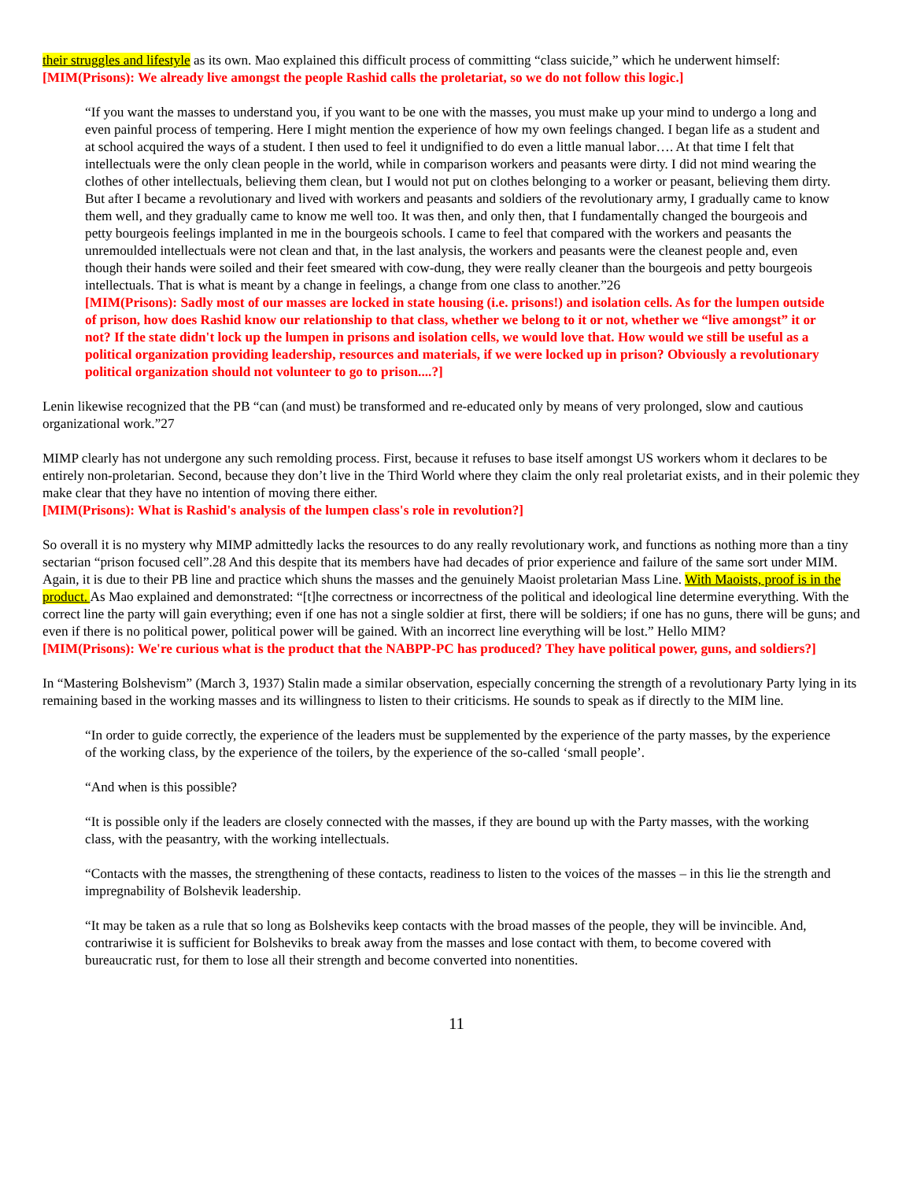their struggles and lifestyle as its own. Mao explained this difficult process of committing “class suicide,” which he underwent himself:
[MIM(Prisons): We already live amongst the people Rashid calls the proletariat, so we do not follow this logic.]
“If you want the masses to understand you, if you want to be one with the masses, you must make up your mind to undergo a long and even painful process of tempering. Here I might mention the experience of how my own feelings changed. I began life as a student and at school acquired the ways of a student. I then used to feel it undignified to do even a little manual labor…. At that time I felt that intellectuals were the only clean people in the world, while in comparison workers and peasants were dirty. I did not mind wearing the clothes of other intellectuals, believing them clean, but I would not put on clothes belonging to a worker or peasant, believing them dirty. But after I became a revolutionary and lived with workers and peasants and soldiers of the revolutionary army, I gradually came to know them well, and they gradually came to know me well too. It was then, and only then, that I fundamentally changed the bourgeois and petty bourgeois feelings implanted in me in the bourgeois schools. I came to feel that compared with the workers and peasants the unremoulded intellectuals were not clean and that, in the last analysis, the workers and peasants were the cleanest people and, even though their hands were soiled and their feet smeared with cow-dung, they were really cleaner than the bourgeois and petty bourgeois intellectuals. That is what is meant by a change in feelings, a change from one class to another.”26
[MIM(Prisons): Sadly most of our masses are locked in state housing (i.e. prisons!) and isolation cells. As for the lumpen outside of prison, how does Rashid know our relationship to that class, whether we belong to it or not, whether we “live amongst” it or not? If the state didn't lock up the lumpen in prisons and isolation cells, we would love that. How would we still be useful as a political organization providing leadership, resources and materials, if we were locked up in prison? Obviously a revolutionary political organization should not volunteer to go to prison....?]
Lenin likewise recognized that the PB “can (and must) be transformed and re-educated only by means of very prolonged, slow and cautious organizational work.”27
MIMP clearly has not undergone any such remolding process. First, because it refuses to base itself amongst US workers whom it declares to be entirely non-proletarian. Second, because they don’t live in the Third World where they claim the only real proletariat exists, and in their polemic they make clear that they have no intention of moving there either.
[MIM(Prisons): What is Rashid's analysis of the lumpen class's role in revolution?]
So overall it is no mystery why MIMP admittedly lacks the resources to do any really revolutionary work, and functions as nothing more than a tiny sectarian “prison focused cell”.28 And this despite that its members have had decades of prior experience and failure of the same sort under MIM. Again, it is due to their PB line and practice which shuns the masses and the genuinely Maoist proletarian Mass Line. With Maoists, proof is in the product. As Mao explained and demonstrated: “[t]he correctness or incorrectness of the political and ideological line determine everything. With the correct line the party will gain everything; even if one has not a single soldier at first, there will be soldiers; if one has no guns, there will be guns; and even if there is no political power, political power will be gained. With an incorrect line everything will be lost.” Hello MIM?
[MIM(Prisons): We're curious what is the product that the NABPP-PC has produced? They have political power, guns, and soldiers?]
In “Mastering Bolshevism” (March 3, 1937) Stalin made a similar observation, especially concerning the strength of a revolutionary Party lying in its remaining based in the working masses and its willingness to listen to their criticisms. He sounds to speak as if directly to the MIM line.
“In order to guide correctly, the experience of the leaders must be supplemented by the experience of the party masses, by the experience of the working class, by the experience of the toilers, by the experience of the so-called ‘small people’.
“And when is this possible?
“It is possible only if the leaders are closely connected with the masses, if they are bound up with the Party masses, with the working class, with the peasantry, with the working intellectuals.
“Contacts with the masses, the strengthening of these contacts, readiness to listen to the voices of the masses – in this lie the strength and impregnability of Bolshevik leadership.
“It may be taken as a rule that so long as Bolsheviks keep contacts with the broad masses of the people, they will be invincible. And, contrariwise it is sufficient for Bolsheviks to break away from the masses and lose contact with them, to become covered with bureaucratic rust, for them to lose all their strength and become converted into nonentities.
11